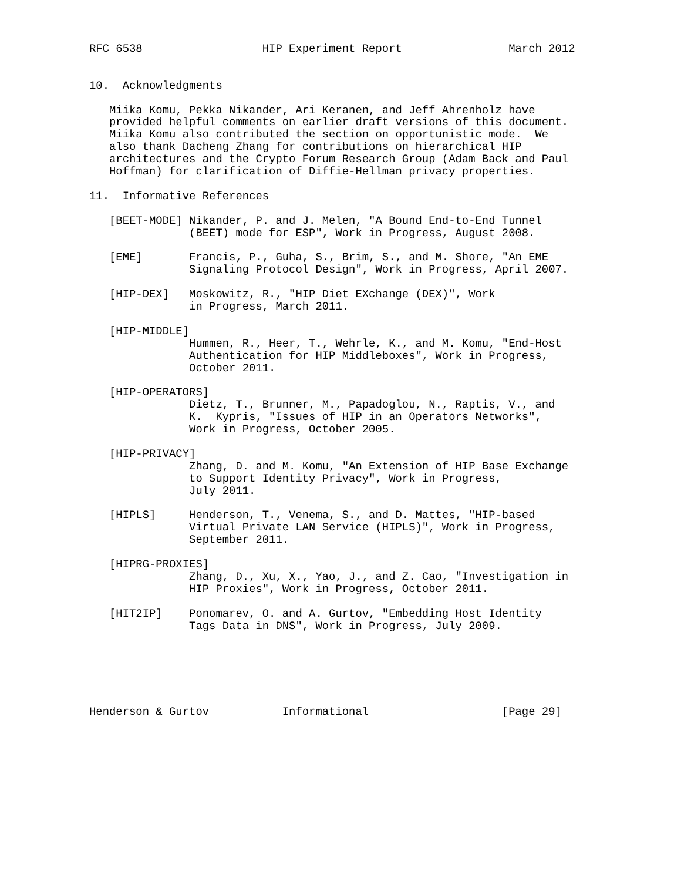RFC 6538                  HIP Experiment Report                March 2012


10.  Acknowledgments

   Miika Komu, Pekka Nikander, Ari Keranen, and Jeff Ahrenholz have
   provided helpful comments on earlier draft versions of this document.
   Miika Komu also contributed the section on opportunistic mode.  We
   also thank Dacheng Zhang for contributions on hierarchical HIP
   architectures and the Crypto Forum Research Group (Adam Back and Paul
   Hoffman) for clarification of Diffie-Hellman privacy properties.

11.  Informative References

   [BEET-MODE] Nikander, P. and J. Melen, "A Bound End-to-End Tunnel
               (BEET) mode for ESP", Work in Progress, August 2008.

   [EME]       Francis, P., Guha, S., Brim, S., and M. Shore, "An EME
               Signaling Protocol Design", Work in Progress, April 2007.

   [HIP-DEX]   Moskowitz, R., "HIP Diet EXchange (DEX)", Work
               in Progress, March 2011.

   [HIP-MIDDLE]
               Hummen, R., Heer, T., Wehrle, K., and M. Komu, "End-Host
               Authentication for HIP Middleboxes", Work in Progress,
               October 2011.

   [HIP-OPERATORS]
               Dietz, T., Brunner, M., Papadoglou, N., Raptis, V., and
               K.  Kypris, "Issues of HIP in an Operators Networks",
               Work in Progress, October 2005.

   [HIP-PRIVACY]
               Zhang, D. and M. Komu, "An Extension of HIP Base Exchange
               to Support Identity Privacy", Work in Progress,
               July 2011.

   [HIPLS]     Henderson, T., Venema, S., and D. Mattes, "HIP-based
               Virtual Private LAN Service (HIPLS)", Work in Progress,
               September 2011.

   [HIPRG-PROXIES]
               Zhang, D., Xu, X., Yao, J., and Z. Cao, "Investigation in
               HIP Proxies", Work in Progress, October 2011.

   [HIT2IP]    Ponomarev, O. and A. Gurtov, "Embedding Host Identity
               Tags Data in DNS", Work in Progress, July 2009.






Henderson & Gurtov           Informational                    [Page 29]